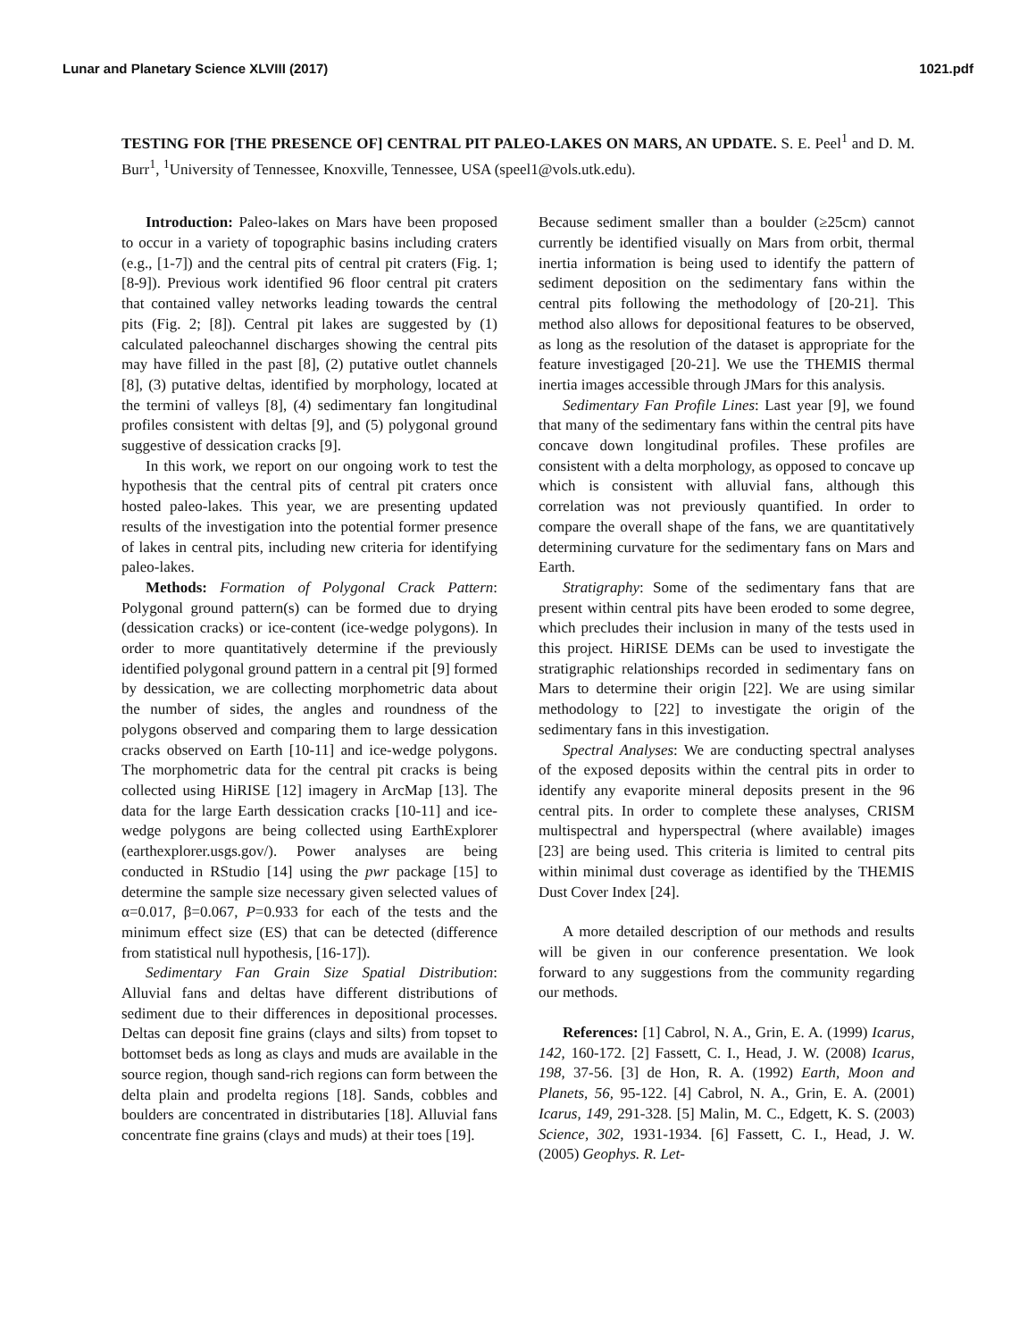Lunar and Planetary Science XLVIII (2017) 1021.pdf
TESTING FOR [THE PRESENCE OF] CENTRAL PIT PALEO-LAKES ON MARS, AN UPDATE. S. E. Peel<sup>1</sup> and D. M. Burr<sup>1</sup>, <sup>1</sup>University of Tennessee, Knoxville, Tennessee, USA (speel1@vols.utk.edu).
Introduction: Paleo-lakes on Mars have been proposed to occur in a variety of topographic basins including craters (e.g., [1-7]) and the central pits of central pit craters (Fig. 1; [8-9]). Previous work identified 96 floor central pit craters that contained valley networks leading towards the central pits (Fig. 2; [8]). Central pit lakes are suggested by (1) calculated paleochannel discharges showing the central pits may have filled in the past [8], (2) putative outlet channels [8], (3) putative deltas, identified by morphology, located at the termini of valleys [8], (4) sedimentary fan longitudinal profiles consistent with deltas [9], and (5) polygonal ground suggestive of dessication cracks [9].
In this work, we report on our ongoing work to test the hypothesis that the central pits of central pit craters once hosted paleo-lakes. This year, we are presenting updated results of the investigation into the potential former presence of lakes in central pits, including new criteria for identifying paleo-lakes.
Methods: Formation of Polygonal Crack Pattern: Polygonal ground pattern(s) can be formed due to drying (dessication cracks) or ice-content (ice-wedge polygons). In order to more quantitatively determine if the previously identified polygonal ground pattern in a central pit [9] formed by dessication, we are collecting morphometric data about the number of sides, the angles and roundness of the polygons observed and comparing them to large dessication cracks observed on Earth [10-11] and ice-wedge polygons. The morphometric data for the central pit cracks is being collected using HiRISE [12] imagery in ArcMap [13]. The data for the large Earth dessication cracks [10-11] and ice-wedge polygons are being collected using EarthExplorer (earthexplorer.usgs.gov/). Power analyses are being conducted in RStudio [14] using the pwr package [15] to determine the sample size necessary given selected values of α=0.017, β=0.067, P=0.933 for each of the tests and the minimum effect size (ES) that can be detected (difference from statistical null hypothesis, [16-17]).
Sedimentary Fan Grain Size Spatial Distribution: Alluvial fans and deltas have different distributions of sediment due to their differences in depositional processes. Deltas can deposit fine grains (clays and silts) from topset to bottomset beds as long as clays and muds are available in the source region, though sand-rich regions can form between the delta plain and prodelta regions [18]. Sands, cobbles and boulders are concentrated in distributaries [18]. Alluvial fans concentrate fine grains (clays and muds) at their toes [19].
Because sediment smaller than a boulder (≥25cm) cannot currently be identified visually on Mars from orbit, thermal inertia information is being used to identify the pattern of sediment deposition on the sedimentary fans within the central pits following the methodology of [20-21]. This method also allows for depositional features to be observed, as long as the resolution of the dataset is appropriate for the feature investigaged [20-21]. We use the THEMIS thermal inertia images accessible through JMars for this analysis.
Sedimentary Fan Profile Lines: Last year [9], we found that many of the sedimentary fans within the central pits have concave down longitudinal profiles. These profiles are consistent with a delta morphology, as opposed to concave up which is consistent with alluvial fans, although this correlation was not previously quantified. In order to compare the overall shape of the fans, we are quantitatively determining curvature for the sedimentary fans on Mars and Earth.
Stratigraphy: Some of the sedimentary fans that are present within central pits have been eroded to some degree, which precludes their inclusion in many of the tests used in this project. HiRISE DEMs can be used to investigate the stratigraphic relationships recorded in sedimentary fans on Mars to determine their origin [22]. We are using similar methodology to [22] to investigate the origin of the sedimentary fans in this investigation.
Spectral Analyses: We are conducting spectral analyses of the exposed deposits within the central pits in order to identify any evaporite mineral deposits present in the 96 central pits. In order to complete these analyses, CRISM multispectral and hyperspectral (where available) images [23] are being used. This criteria is limited to central pits within minimal dust coverage as identified by the THEMIS Dust Cover Index [24].
A more detailed description of our methods and results will be given in our conference presentation. We look forward to any suggestions from the community regarding our methods.
References: [1] Cabrol, N. A., Grin, E. A. (1999) Icarus, 142, 160-172. [2] Fassett, C. I., Head, J. W. (2008) Icarus, 198, 37-56. [3] de Hon, R. A. (1992) Earth, Moon and Planets, 56, 95-122. [4] Cabrol, N. A., Grin, E. A. (2001) Icarus, 149, 291-328. [5] Malin, M. C., Edgett, K. S. (2003) Science, 302, 1931-1934. [6] Fassett, C. I., Head, J. W. (2005) Geophys. R. Let-